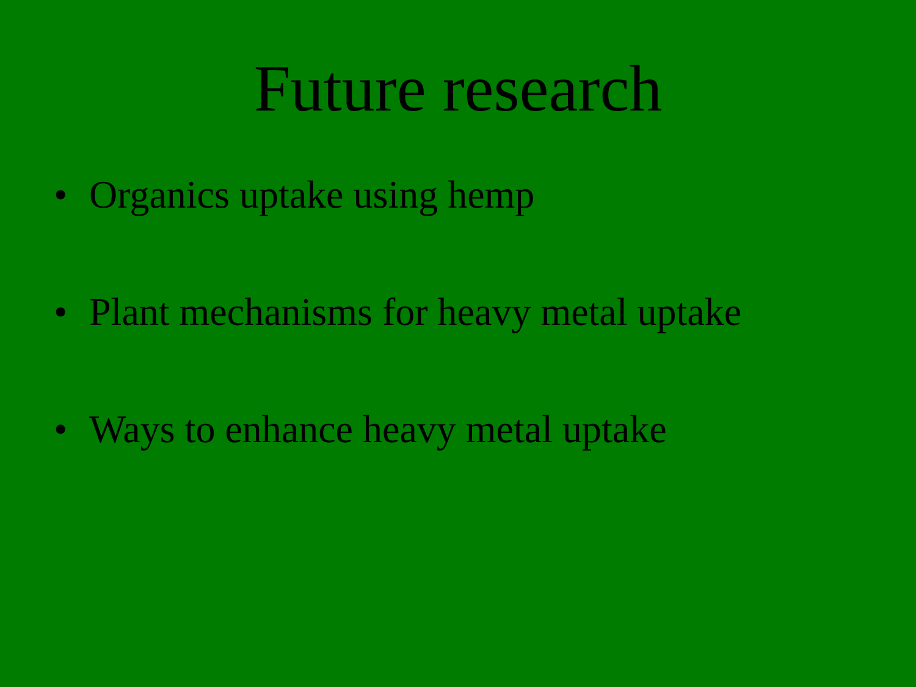Future research
• Organics uptake using hemp
• Plant mechanisms for heavy metal uptake
• Ways to enhance heavy metal uptake